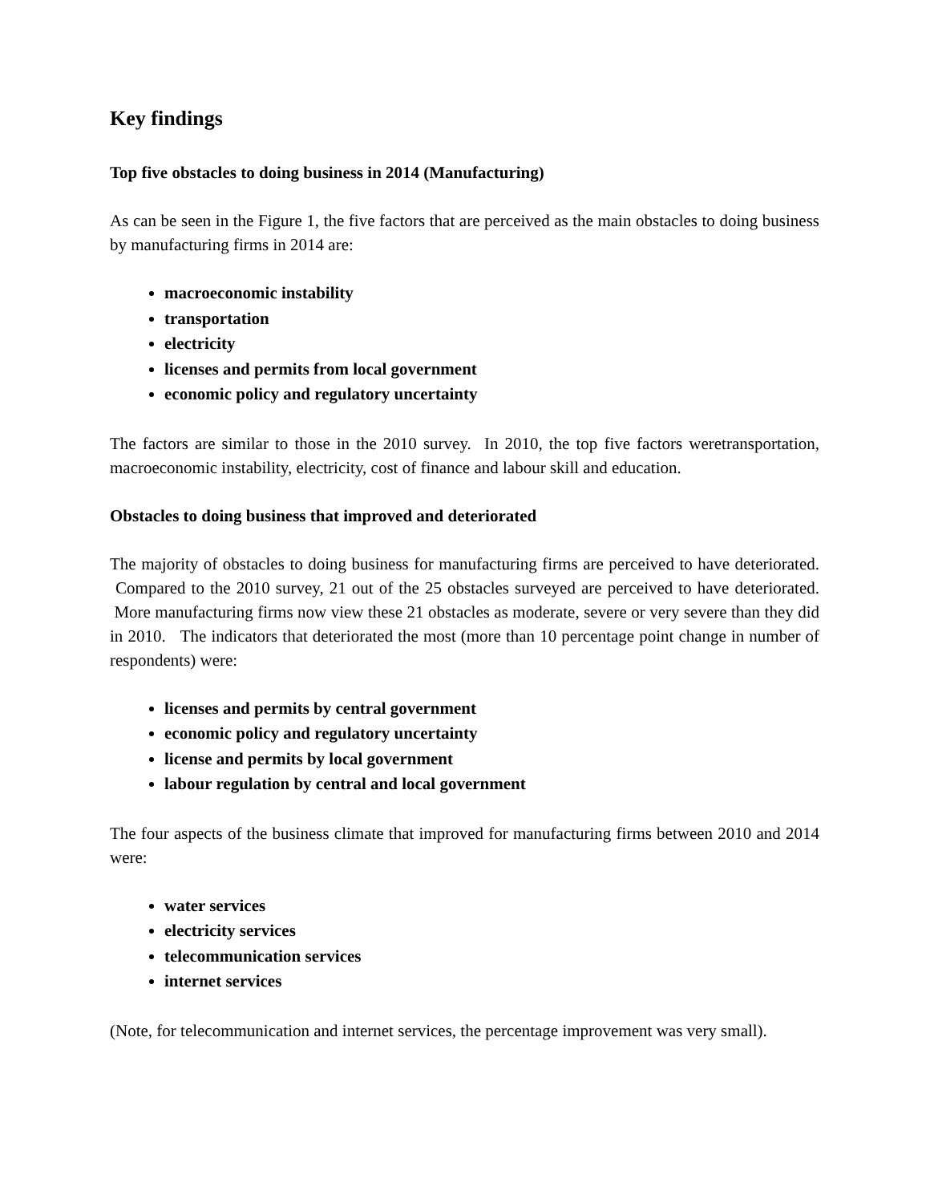Key findings
Top five obstacles to doing business in 2014 (Manufacturing)
As can be seen in the Figure 1, the five factors that are perceived as the main obstacles to doing business by manufacturing firms in 2014 are:
macroeconomic instability
transportation
electricity
licenses and permits from local government
economic policy and regulatory uncertainty
The factors are similar to those in the 2010 survey. In 2010, the top five factors weretransportation, macroeconomic instability, electricity, cost of finance and labour skill and education.
Obstacles to doing business that improved and deteriorated
The majority of obstacles to doing business for manufacturing firms are perceived to have deteriorated. Compared to the 2010 survey, 21 out of the 25 obstacles surveyed are perceived to have deteriorated. More manufacturing firms now view these 21 obstacles as moderate, severe or very severe than they did in 2010. The indicators that deteriorated the most (more than 10 percentage point change in number of respondents) were:
licenses and permits by central government
economic policy and regulatory uncertainty
license and permits by local government
labour regulation by central and local government
The four aspects of the business climate that improved for manufacturing firms between 2010 and 2014 were:
water services
electricity services
telecommunication services
internet services
(Note, for telecommunication and internet services, the percentage improvement was very small).